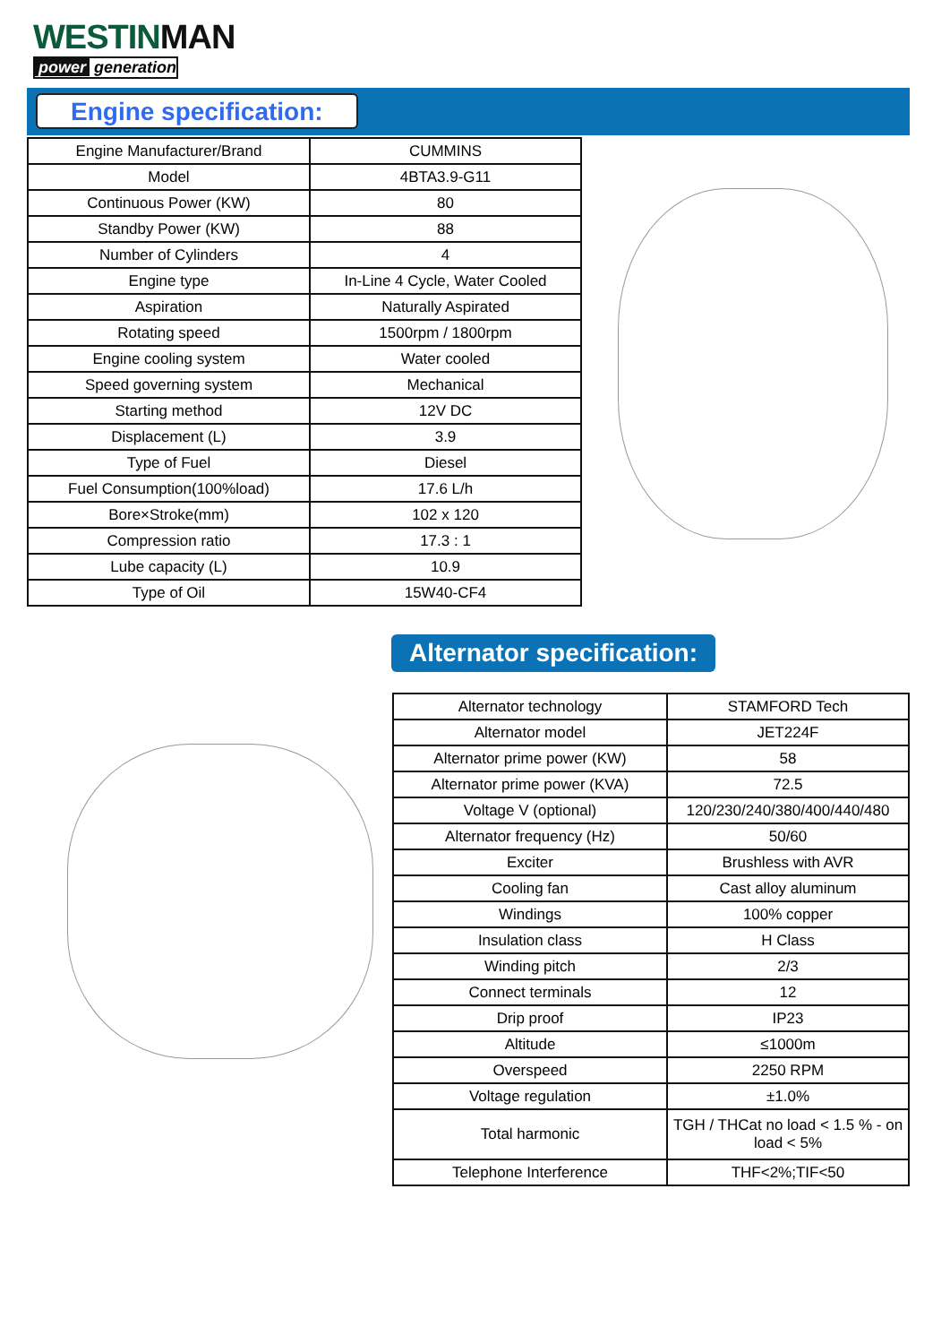WESTINMAN
power generation
Engine specification:
| Engine Manufacturer/Brand | CUMMINS |
| Model | 4BTA3.9-G11 |
| Continuous Power (KW) | 80 |
| Standby Power (KW) | 88 |
| Number of Cylinders | 4 |
| Engine type | In-Line 4 Cycle, Water Cooled |
| Aspiration | Naturally Aspirated |
| Rotating speed | 1500rpm / 1800rpm |
| Engine cooling system | Water cooled |
| Speed governing system | Mechanical |
| Starting method | 12V DC |
| Displacement (L) | 3.9 |
| Type of Fuel | Diesel |
| Fuel Consumption(100%load) | 17.6 L/h |
| Bore×Stroke(mm) | 102 x 120 |
| Compression ratio | 17.3 : 1 |
| Lube capacity (L) | 10.9 |
| Type of Oil | 15W40-CF4 |
Alternator specification:
| Alternator technology | STAMFORD Tech |
| Alternator model | JET224F |
| Alternator prime power (KW) | 58 |
| Alternator prime power (KVA) | 72.5 |
| Voltage V (optional) | 120/230/240/380/400/440/480 |
| Alternator frequency (Hz) | 50/60 |
| Exciter | Brushless with AVR |
| Cooling fan | Cast alloy aluminum |
| Windings | 100% copper |
| Insulation class | H Class |
| Winding pitch | 2/3 |
| Connect terminals | 12 |
| Drip proof | IP23 |
| Altitude | ≤1000m |
| Overspeed | 2250 RPM |
| Voltage regulation | ±1.0% |
| Total harmonic | TGH / THCat no load < 1.5 % - on load < 5% |
| Telephone Interference | THF<2%;TIF<50 |